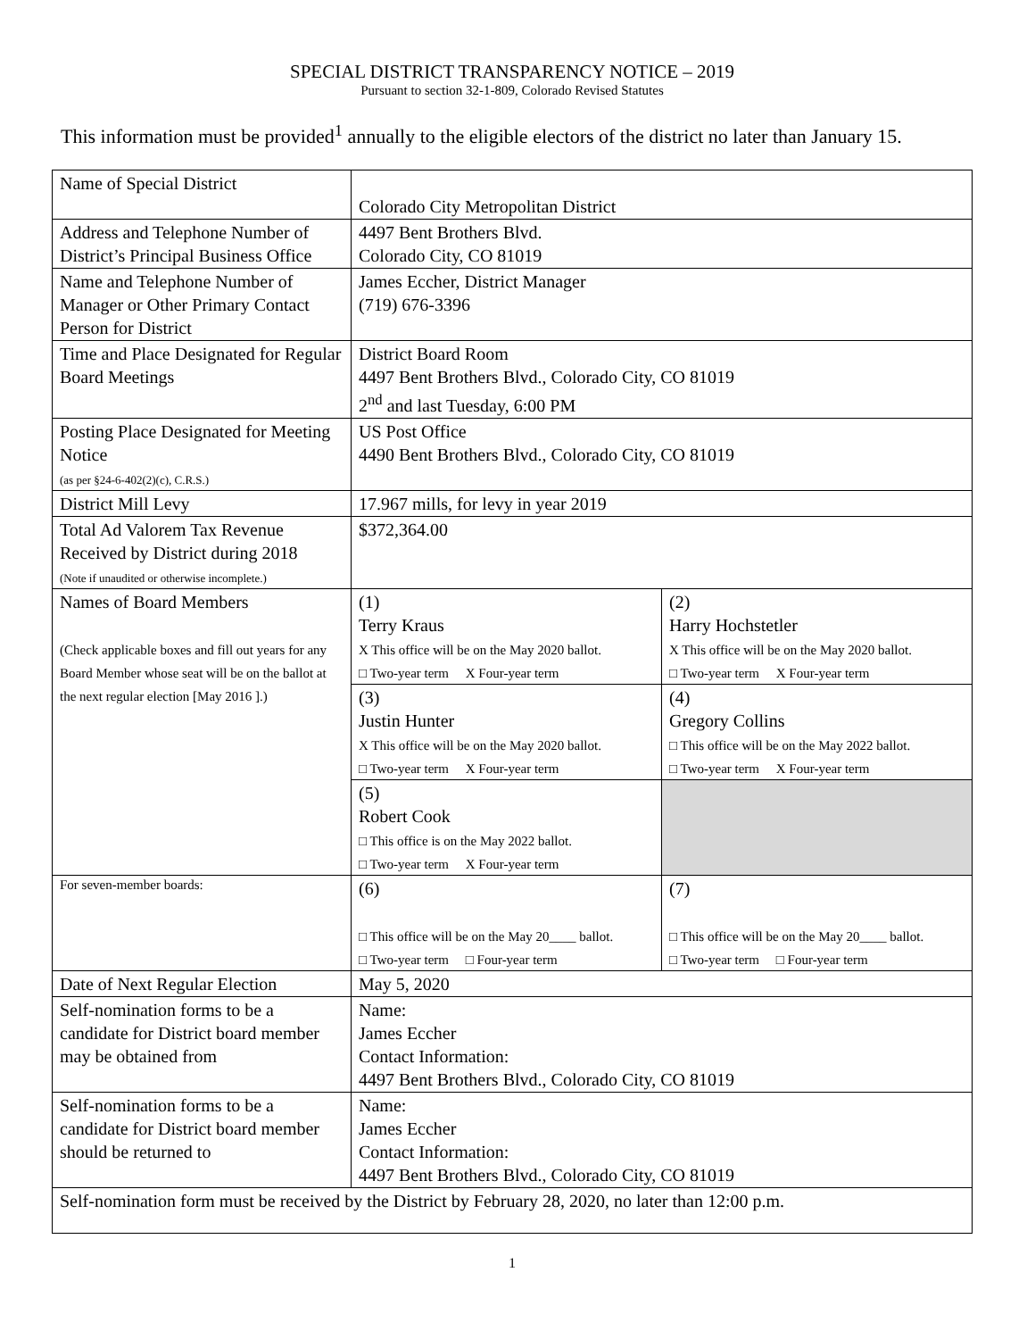SPECIAL DISTRICT TRANSPARENCY NOTICE – 2019
Pursuant to section 32-1-809, Colorado Revised Statutes
This information must be provided<sup>1</sup> annually to the eligible electors of the district no later than January 15.
| Name of Special District | Colorado City Metropolitan District | |
| Address and Telephone Number of District’s Principal Business Office | 4497 Bent Brothers Blvd. Colorado City, CO 81019 | |
| Name and Telephone Number of Manager or Other Primary Contact Person for District | James Eccher, District Manager (719) 676-3396 | |
| Time and Place Designated for Regular Board Meetings | District Board Room 4497 Bent Brothers Blvd., Colorado City, CO 81019 2<sup>nd</sup> and last Tuesday, 6:00 PM | |
| Posting Place Designated for Meeting Notice (as per §24-6-402(2)(c), C.R.S.) | US Post Office 4490 Bent Brothers Blvd., Colorado City, CO 81019 | |
| District Mill Levy | 17.967 mills, for levy in year 2019 | |
| Total Ad Valorem Tax Revenue Received by District during 2018 (Note if unaudited or otherwise incomplete.) | $372,364.00 | |
| Names of Board Members (Check applicable boxes and fill out years for any Board Member whose seat will be on the ballot at the next regular election [May 2016 ].) | (1) Terry Kraus X This office will be on the May 2020 ballot. □ Two-year term X Four-year term | (2) Harry Hochstetler X This office will be on the May 2020 ballot. □ Two-year term X Four-year term |
| | (3) Justin Hunter X This office will be on the May 2020 ballot. □ Two-year term X Four-year term | (4) Gregory Collins □ This office will be on the May 2022 ballot. □ Two-year term X Four-year term |
| | (5) Robert Cook □ This office is on the May 2022 ballot. □ Two-year term X Four-year term | |
| For seven-member boards: | (6) □ This office will be on the May 20____ ballot. □ Two-year term □ Four-year term | (7) □ This office will be on the May 20____ ballot. □ Two-year term □ Four-year term |
| Date of Next Regular Election | May 5, 2020 | |
| Self-nomination forms to be a candidate for District board member may be obtained from | Name: James Eccher Contact Information: 4497 Bent Brothers Blvd., Colorado City, CO 81019 | |
| Self-nomination forms to be a candidate for District board member should be returned to | Name: James Eccher Contact Information: 4497 Bent Brothers Blvd., Colorado City, CO 81019 | |
| Self-nomination form must be received by the District by February 28, 2020, no later than 12:00 p.m. | | |
1